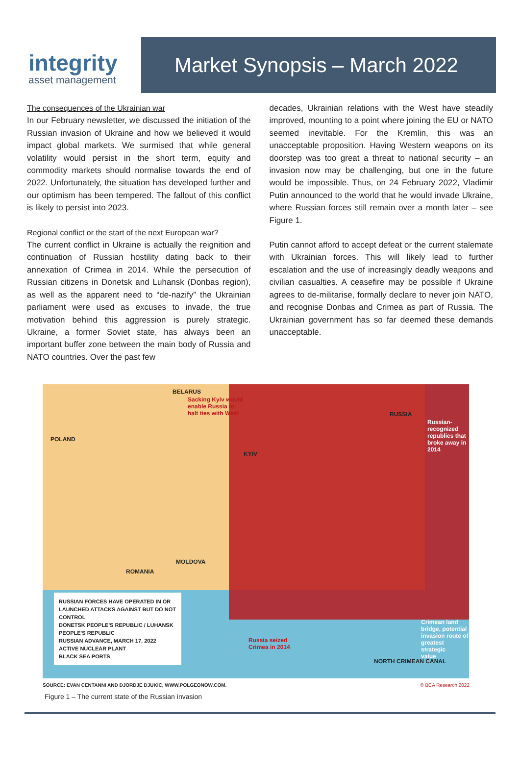integrity
asset management
Market Synopsis – March 2022
The consequences of the Ukrainian war
In our February newsletter, we discussed the initiation of the Russian invasion of Ukraine and how we believed it would impact global markets. We surmised that while general volatility would persist in the short term, equity and commodity markets should normalise towards the end of 2022. Unfortunately, the situation has developed further and our optimism has been tempered. The fallout of this conflict is likely to persist into 2023.
Regional conflict or the start of the next European war?
The current conflict in Ukraine is actually the reignition and continuation of Russian hostility dating back to their annexation of Crimea in 2014. While the persecution of Russian citizens in Donetsk and Luhansk (Donbas region), as well as the apparent need to “de-nazify” the Ukrainian parliament were used as excuses to invade, the true motivation behind this aggression is purely strategic. Ukraine, a former Soviet state, has always been an important buffer zone between the main body of Russia and NATO countries. Over the past few
decades, Ukrainian relations with the West have steadily improved, mounting to a point where joining the EU or NATO seemed inevitable. For the Kremlin, this was an unacceptable proposition. Having Western weapons on its doorstep was too great a threat to national security – an invasion now may be challenging, but one in the future would be impossible. Thus, on 24 February 2022, Vladimir Putin announced to the world that he would invade Ukraine, where Russian forces still remain over a month later – see Figure 1.
Putin cannot afford to accept defeat or the current stalemate with Ukrainian forces. This will likely lead to further escalation and the use of increasingly deadly weapons and civilian casualties. A ceasefire may be possible if Ukraine agrees to de-militarise, formally declare to never join NATO, and recognise Donbas and Crimea as part of Russia. The Ukrainian government has so far deemed these demands unacceptable.
BELARUS
Sacking Kyiv would
enable Russia to
halt ties with West
RUSSIA
Russian-
recognized
republics that
broke away in
2014
POLAND
KYIV
MOLDOVA
ROMANIA
Russia seized
Crimea in 2014
Crimean land
bridge, potential
invasion route of
greatest strategic
value
NORTH CRIMEAN CANAL
RUSSIAN FORCES HAVE OPERATED IN OR LAUNCHED ATTACKS AGAINST BUT DO NOT CONTROL
DONETSK PEOPLE'S REPUBLIC / LUHANSK PEOPLE'S REPUBLIC
RUSSIAN ADVANCE, MARCH 17, 2022
ACTIVE NUCLEAR PLANT
BLACK SEA PORTS
SOURCE: EVAN CENTANNI AND DJORDJE DJUKIC, WWW.POLGEONOW.COM. © BCA Research 2022
Figure 1 – The current state of the Russian invasion